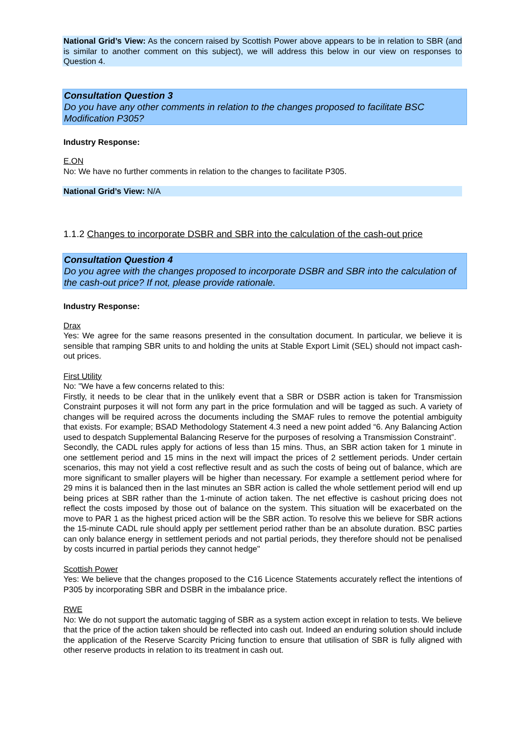National Grid’s View: As the concern raised by Scottish Power above appears to be in relation to SBR (and is similar to another comment on this subject), we will address this below in our view on responses to Question 4.
Consultation Question 3
Do you have any other comments in relation to the changes proposed to facilitate BSC Modification P305?
Industry Response:
E.ON
No: We have no further comments in relation to the changes to facilitate P305.
National Grid’s View: N/A
1.1.2 Changes to incorporate DSBR and SBR into the calculation of the cash-out price
Consultation Question 4
Do you agree with the changes proposed to incorporate DSBR and SBR into the calculation of the cash-out price? If not, please provide rationale.
Industry Response:
Drax
Yes: We agree for the same reasons presented in the consultation document. In particular, we believe it is sensible that ramping SBR units to and holding the units at Stable Export Limit (SEL) should not impact cash-out prices.
First Utility
No: "We have a few concerns related to this:
Firstly, it needs to be clear that in the unlikely event that a SBR or DSBR action is taken for Transmission Constraint purposes it will not form any part in the price formulation and will be tagged as such. A variety of changes will be required across the documents including the SMAF rules to remove the potential ambiguity that exists. For example; BSAD Methodology Statement 4.3 need a new point added “6. Any Balancing Action used to despatch Supplemental Balancing Reserve for the purposes of resolving a Transmission Constraint”.
Secondly, the CADL rules apply for actions of less than 15 mins. Thus, an SBR action taken for 1 minute in one settlement period and 15 mins in the next will impact the prices of 2 settlement periods. Under certain scenarios, this may not yield a cost reflective result and as such the costs of being out of balance, which are more significant to smaller players will be higher than necessary. For example a settlement period where for 29 mins it is balanced then in the last minutes an SBR action is called the whole settlement period will end up being prices at SBR rather than the 1-minute of action taken. The net effective is cashout pricing does not reflect the costs imposed by those out of balance on the system. This situation will be exacerbated on the move to PAR 1 as the highest priced action will be the SBR action. To resolve this we believe for SBR actions the 15-minute CADL rule should apply per settlement period rather than be an absolute duration. BSC parties can only balance energy in settlement periods and not partial periods, they therefore should not be penalised by costs incurred in partial periods they cannot hedge"
Scottish Power
Yes: We believe that the changes proposed to the C16 Licence Statements accurately reflect the intentions of P305 by incorporating SBR and DSBR in the imbalance price.
RWE
No: We do not support the automatic tagging of SBR as a system action except in relation to tests. We believe that the price of the action taken should be reflected into cash out. Indeed an enduring solution should include the application of the Reserve Scarcity Pricing function to ensure that utilisation of SBR is fully aligned with other reserve products in relation to its treatment in cash out.